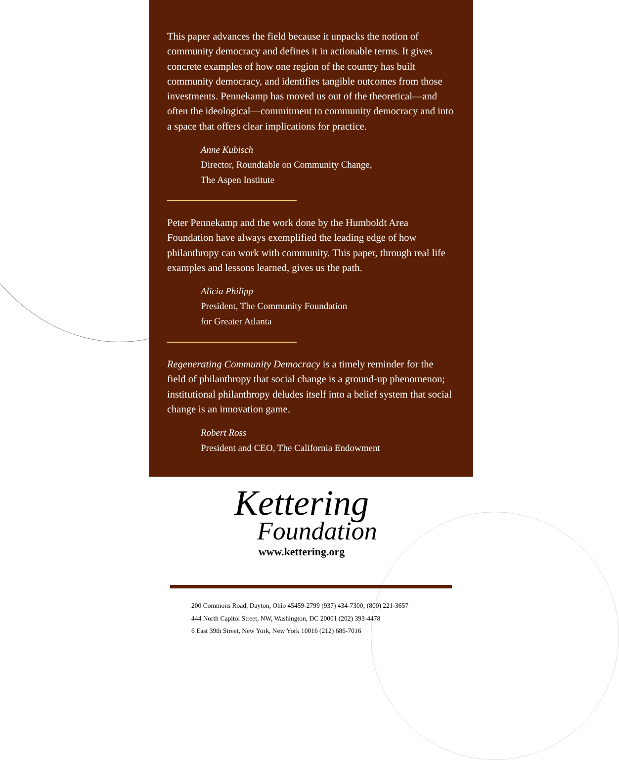This paper advances the field because it unpacks the notion of community democracy and defines it in actionable terms. It gives concrete examples of how one region of the country has built community democracy, and identifies tangible outcomes from those investments. Pennekamp has moved us out of the theoretical—and often the ideological—commitment to community democracy and into a space that offers clear implications for practice.
Anne Kubisch
Director, Roundtable on Community Change,
The Aspen Institute
Peter Pennekamp and the work done by the Humboldt Area Foundation have always exemplified the leading edge of how philanthropy can work with community. This paper, through real life examples and lessons learned, gives us the path.
Alicia Philipp
President, The Community Foundation
for Greater Atlanta
Regenerating Community Democracy is a timely reminder for the field of philanthropy that social change is a ground-up phenom­enon; institutional philanthropy deludes itself into a belief system that social change is an innovation game.
Robert Ross
President and CEO, The California Endowment
Kettering
Foundation
www.kettering.org
200 Commons Road, Dayton, Ohio 45459-2799 (937) 434-7300; (800) 221-3657
444 North Capitol Street, NW, Washington, DC 20001 (202) 393-4478
6 East 39th Street, New York, New York 10016 (212) 686-7016